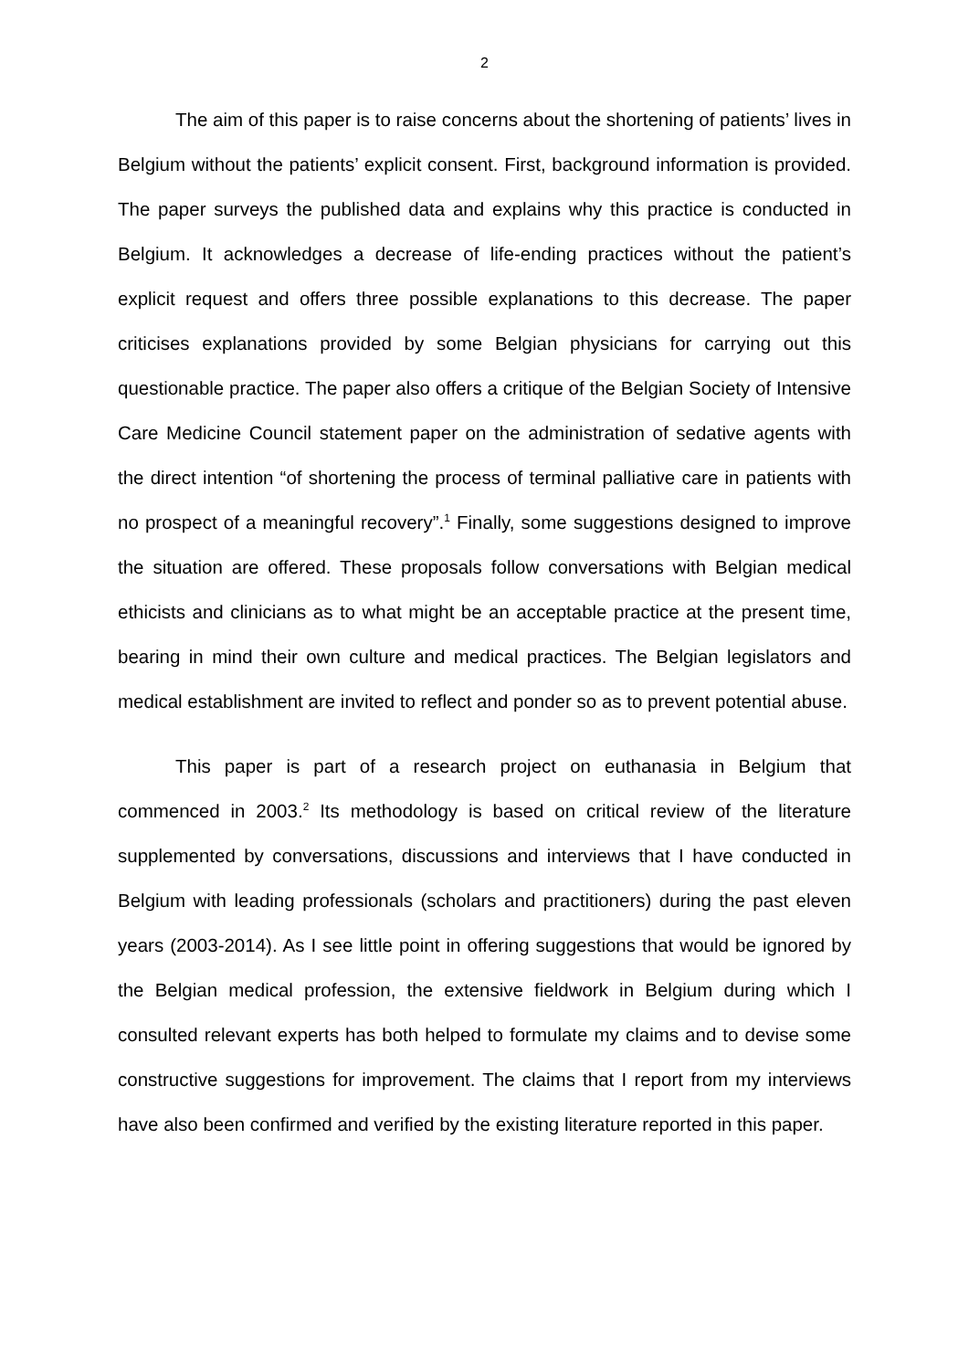2
The aim of this paper is to raise concerns about the shortening of patients’ lives in Belgium without the patients’ explicit consent. First, background information is provided. The paper surveys the published data and explains why this practice is conducted in Belgium. It acknowledges a decrease of life-ending practices without the patient’s explicit request and offers three possible explanations to this decrease. The paper criticises explanations provided by some Belgian physicians for carrying out this questionable practice. The paper also offers a critique of the Belgian Society of Intensive Care Medicine Council statement paper on the administration of sedative agents with the direct intention “of shortening the process of terminal palliative care in patients with no prospect of a meaningful recovery”.<sup>1</sup> Finally, some suggestions designed to improve the situation are offered. These proposals follow conversations with Belgian medical ethicists and clinicians as to what might be an acceptable practice at the present time, bearing in mind their own culture and medical practices. The Belgian legislators and medical establishment are invited to reflect and ponder so as to prevent potential abuse.
This paper is part of a research project on euthanasia in Belgium that commenced in 2003.<sup>2</sup> Its methodology is based on critical review of the literature supplemented by conversations, discussions and interviews that I have conducted in Belgium with leading professionals (scholars and practitioners) during the past eleven years (2003-2014). As I see little point in offering suggestions that would be ignored by the Belgian medical profession, the extensive fieldwork in Belgium during which I consulted relevant experts has both helped to formulate my claims and to devise some constructive suggestions for improvement. The claims that I report from my interviews have also been confirmed and verified by the existing literature reported in this paper.